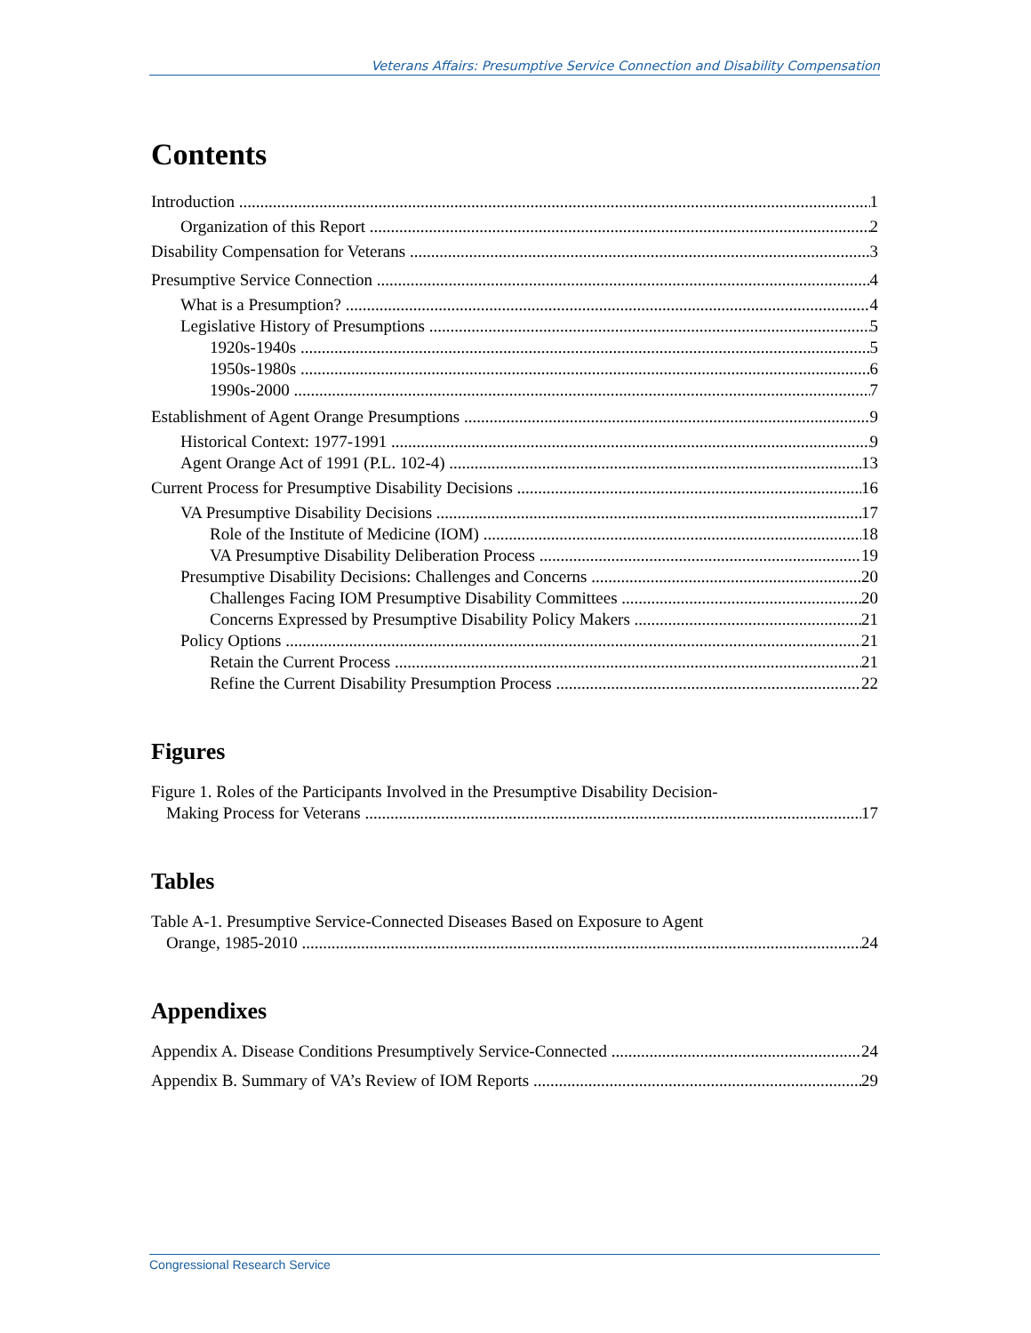Veterans Affairs: Presumptive Service Connection and Disability Compensation
Contents
Introduction 1
Organization of this Report 2
Disability Compensation for Veterans 3
Presumptive Service Connection 4
What is a Presumption? 4
Legislative History of Presumptions 5
1920s-1940s 5
1950s-1980s 6
1990s-2000 7
Establishment of Agent Orange Presumptions 9
Historical Context: 1977-1991 9
Agent Orange Act of 1991 (P.L. 102-4) 13
Current Process for Presumptive Disability Decisions 16
VA Presumptive Disability Decisions 17
Role of the Institute of Medicine (IOM) 18
VA Presumptive Disability Deliberation Process 19
Presumptive Disability Decisions: Challenges and Concerns 20
Challenges Facing IOM Presumptive Disability Committees 20
Concerns Expressed by Presumptive Disability Policy Makers 21
Policy Options 21
Retain the Current Process 21
Refine the Current Disability Presumption Process 22
Figures
Figure 1. Roles of the Participants Involved in the Presumptive Disability Decision-
Making Process for Veterans 17
Tables
Table A-1. Presumptive Service-Connected Diseases Based on Exposure to Agent
Orange, 1985-2010 24
Appendixes
Appendix A. Disease Conditions Presumptively Service-Connected 24
Appendix B. Summary of VA’s Review of IOM Reports 29
Congressional Research Service